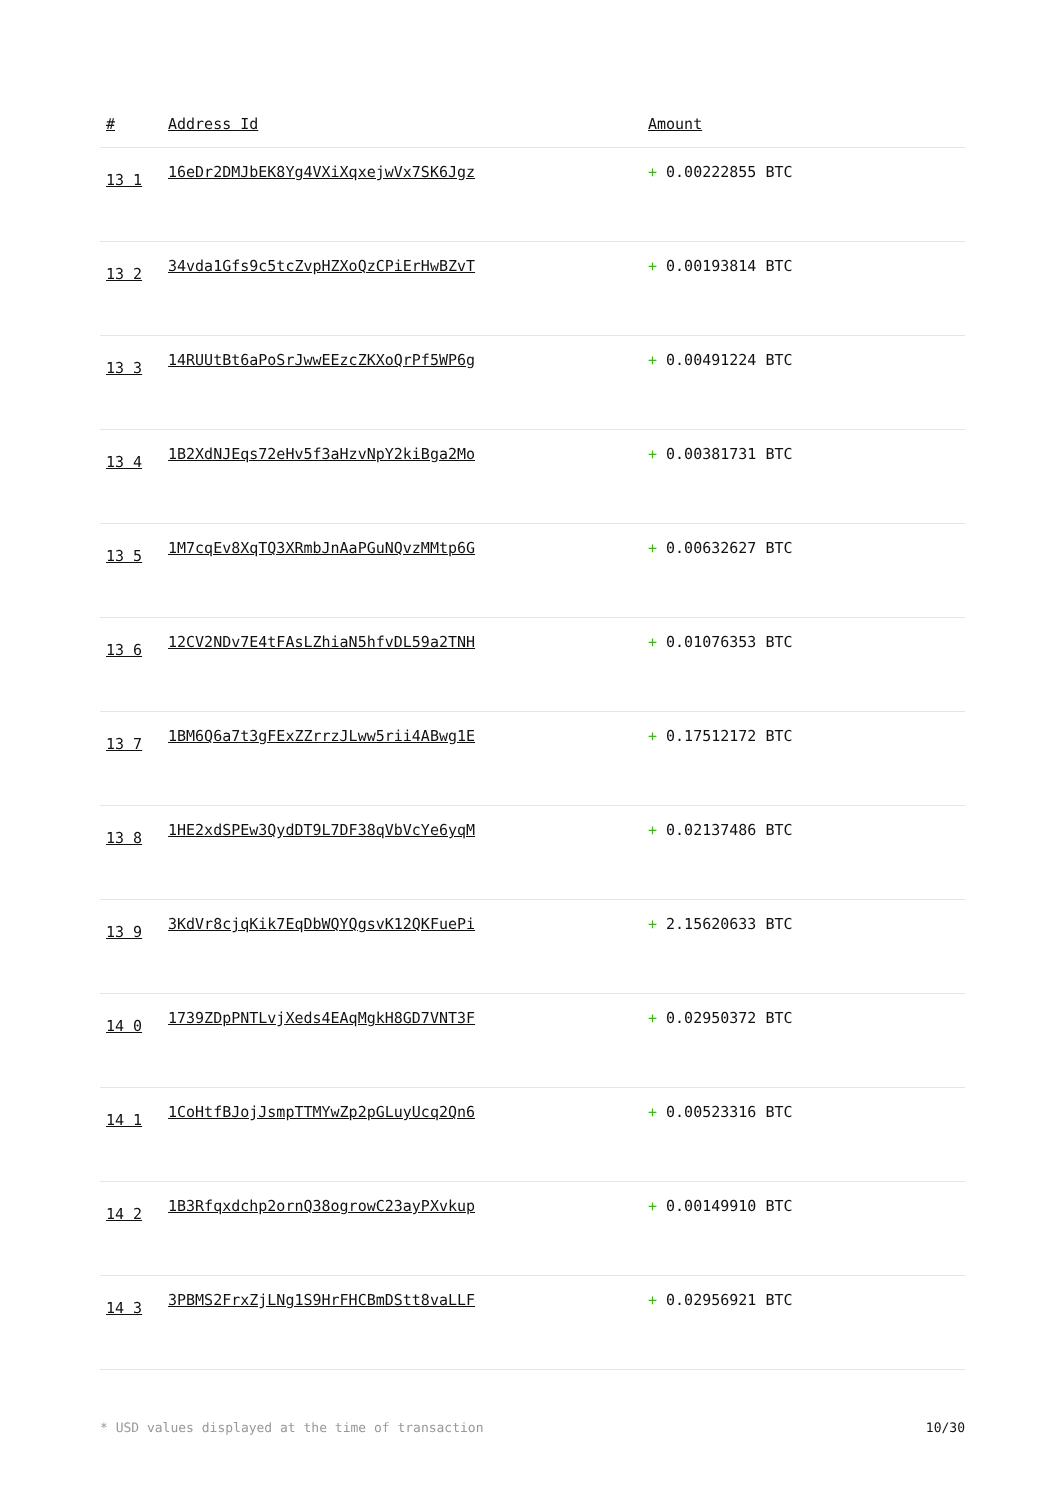| # | Address Id | Amount |
| --- | --- | --- |
| 13 1 | 16eDr2DMJbEK8Yg4VXiXqxejwVx7SK6Jgz | + 0.00222855 BTC |
| 13 2 | 34vda1Gfs9c5tcZvpHZXoQzCPiErHwBZvT | + 0.00193814 BTC |
| 13 3 | 14RUUtBt6aPoSrJwwEEzcZKXoQrPf5WP6g | + 0.00491224 BTC |
| 13 4 | 1B2XdNJEqs72eHv5f3aHzvNpY2kiBga2Mo | + 0.00381731 BTC |
| 13 5 | 1M7cqEv8XqTQ3XRmbJnAaPGuNQvzMMtp6G | + 0.00632627 BTC |
| 13 6 | 12CV2NDv7E4tFAsLZhiaN5hfvDL59a2TNH | + 0.01076353 BTC |
| 13 7 | 1BM6Q6a7t3gFExZZrrzJLww5rii4ABwg1E | + 0.17512172 BTC |
| 13 8 | 1HE2xdSPEw3QydDT9L7DF38qVbVcYe6yqM | + 0.02137486 BTC |
| 13 9 | 3KdVr8cjqKik7EqDbWQYQgsvK12QKFuePi | + 2.15620633 BTC |
| 14 0 | 1739ZDpPNTLvjXeds4EAqMgkH8GD7VNT3F | + 0.02950372 BTC |
| 14 1 | 1CoHtfBJojJsmpTTMYwZp2pGLuyUcq2Qn6 | + 0.00523316 BTC |
| 14 2 | 1B3Rfqxdchp2ornQ38ogrowC23ayPXvkup | + 0.00149910 BTC |
| 14 3 | 3PBMS2FrxZjLNg1S9HrFHCBmDStt8vaLLF | + 0.02956921 BTC |
* USD values displayed at the time of transaction 10/30